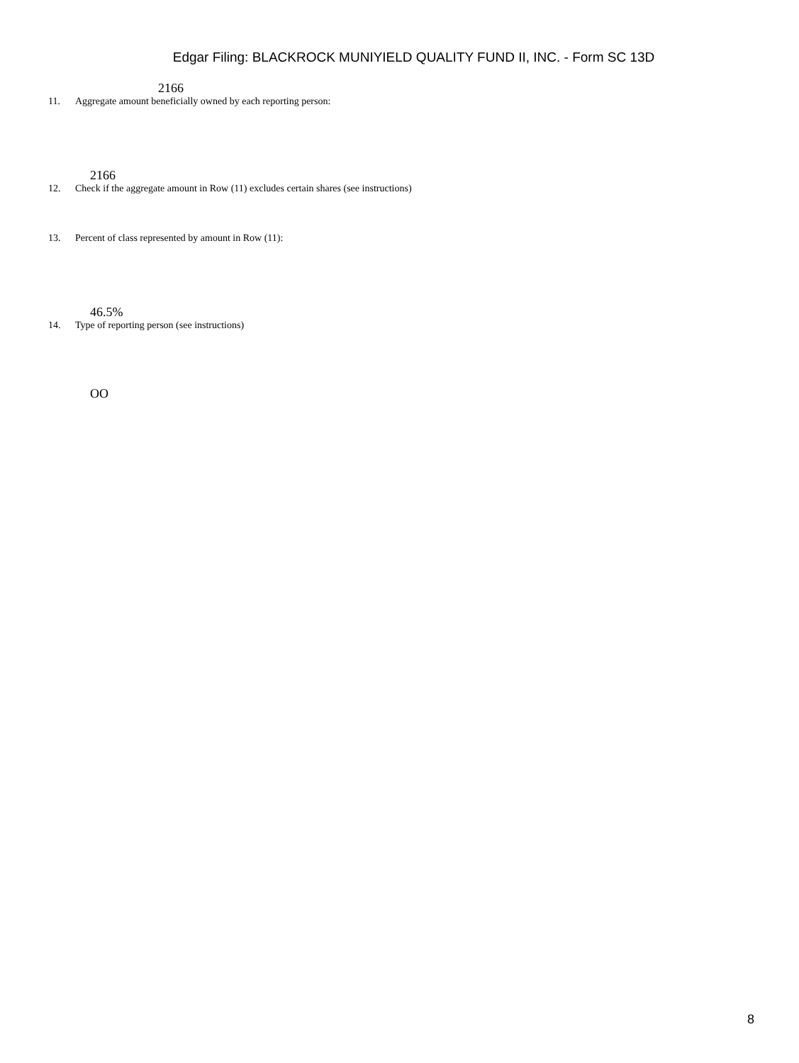Edgar Filing: BLACKROCK MUNIYIELD QUALITY FUND II, INC. - Form SC 13D
2166
11. Aggregate amount beneficially owned by each reporting person:
2166
12. Check if the aggregate amount in Row (11) excludes certain shares (see instructions)
13. Percent of class represented by amount in Row (11):
46.5%
14. Type of reporting person (see instructions)
OO
8